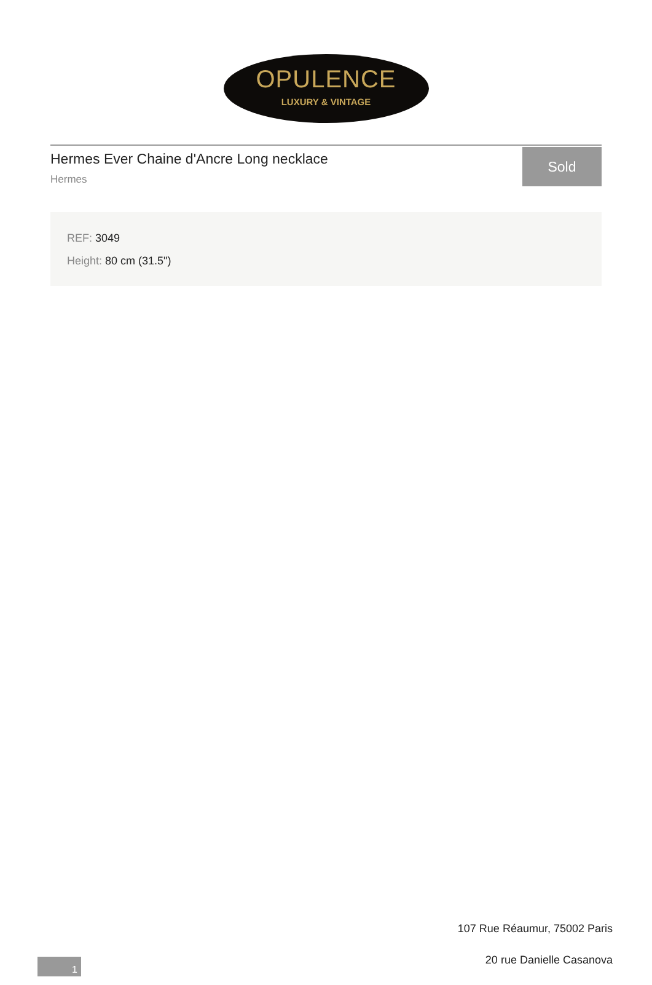OPULENCE
LUXURY & VINTAGE
Hermes Ever Chaine d'Ancre Long necklace
Hermes
Sold
REF: 3049
Height: 80 cm (31.5")
107 Rue Réaumur, 75002 Paris
20 rue Danielle Casanova
1